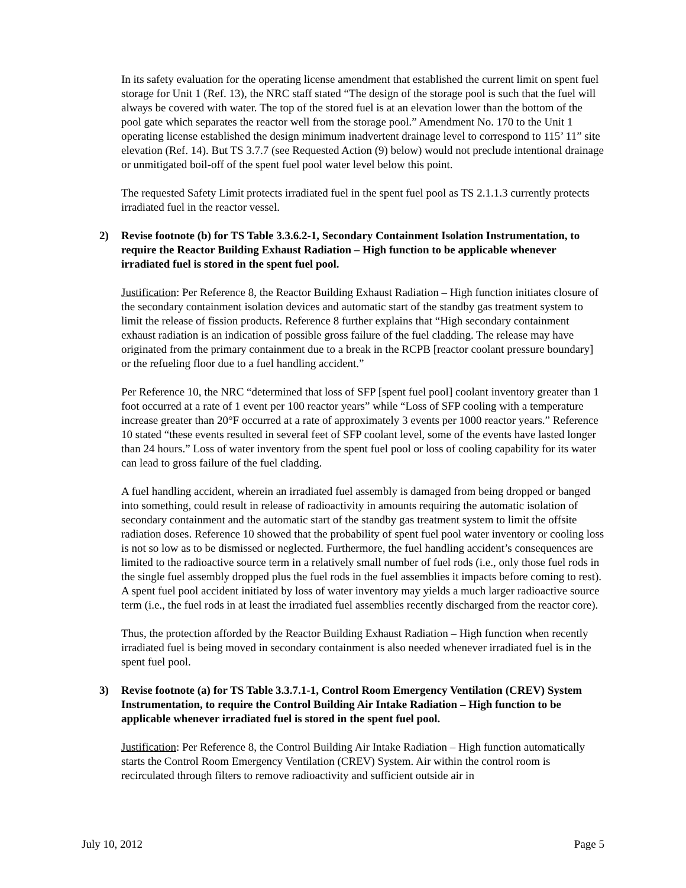In its safety evaluation for the operating license amendment that established the current limit on spent fuel storage for Unit 1 (Ref. 13), the NRC staff stated “The design of the storage pool is such that the fuel will always be covered with water. The top of the stored fuel is at an elevation lower than the bottom of the pool gate which separates the reactor well from the storage pool.” Amendment No. 170 to the Unit 1 operating license established the design minimum inadvertent drainage level to correspond to 115’ 11” site elevation (Ref. 14). But TS 3.7.7 (see Requested Action (9) below) would not preclude intentional drainage or unmitigated boil-off of the spent fuel pool water level below this point.
The requested Safety Limit protects irradiated fuel in the spent fuel pool as TS 2.1.1.3 currently protects irradiated fuel in the reactor vessel.
2) Revise footnote (b) for TS Table 3.3.6.2-1, Secondary Containment Isolation Instrumentation, to require the Reactor Building Exhaust Radiation – High function to be applicable whenever irradiated fuel is stored in the spent fuel pool.
Justification: Per Reference 8, the Reactor Building Exhaust Radiation – High function initiates closure of the secondary containment isolation devices and automatic start of the standby gas treatment system to limit the release of fission products. Reference 8 further explains that “High secondary containment exhaust radiation is an indication of possible gross failure of the fuel cladding. The release may have originated from the primary containment due to a break in the RCPB [reactor coolant pressure boundary] or the refueling floor due to a fuel handling accident.”
Per Reference 10, the NRC “determined that loss of SFP [spent fuel pool] coolant inventory greater than 1 foot occurred at a rate of 1 event per 100 reactor years” while “Loss of SFP cooling with a temperature increase greater than 20°F occurred at a rate of approximately 3 events per 1000 reactor years.” Reference 10 stated “these events resulted in several feet of SFP coolant level, some of the events have lasted longer than 24 hours.” Loss of water inventory from the spent fuel pool or loss of cooling capability for its water can lead to gross failure of the fuel cladding.
A fuel handling accident, wherein an irradiated fuel assembly is damaged from being dropped or banged into something, could result in release of radioactivity in amounts requiring the automatic isolation of secondary containment and the automatic start of the standby gas treatment system to limit the offsite radiation doses. Reference 10 showed that the probability of spent fuel pool water inventory or cooling loss is not so low as to be dismissed or neglected. Furthermore, the fuel handling accident’s consequences are limited to the radioactive source term in a relatively small number of fuel rods (i.e., only those fuel rods in the single fuel assembly dropped plus the fuel rods in the fuel assemblies it impacts before coming to rest). A spent fuel pool accident initiated by loss of water inventory may yields a much larger radioactive source term (i.e., the fuel rods in at least the irradiated fuel assemblies recently discharged from the reactor core).
Thus, the protection afforded by the Reactor Building Exhaust Radiation – High function when recently irradiated fuel is being moved in secondary containment is also needed whenever irradiated fuel is in the spent fuel pool.
3) Revise footnote (a) for TS Table 3.3.7.1-1, Control Room Emergency Ventilation (CREV) System Instrumentation, to require the Control Building Air Intake Radiation – High function to be applicable whenever irradiated fuel is stored in the spent fuel pool.
Justification: Per Reference 8, the Control Building Air Intake Radiation – High function automatically starts the Control Room Emergency Ventilation (CREV) System. Air within the control room is recirculated through filters to remove radioactivity and sufficient outside air in
July 10, 2012 Page 5